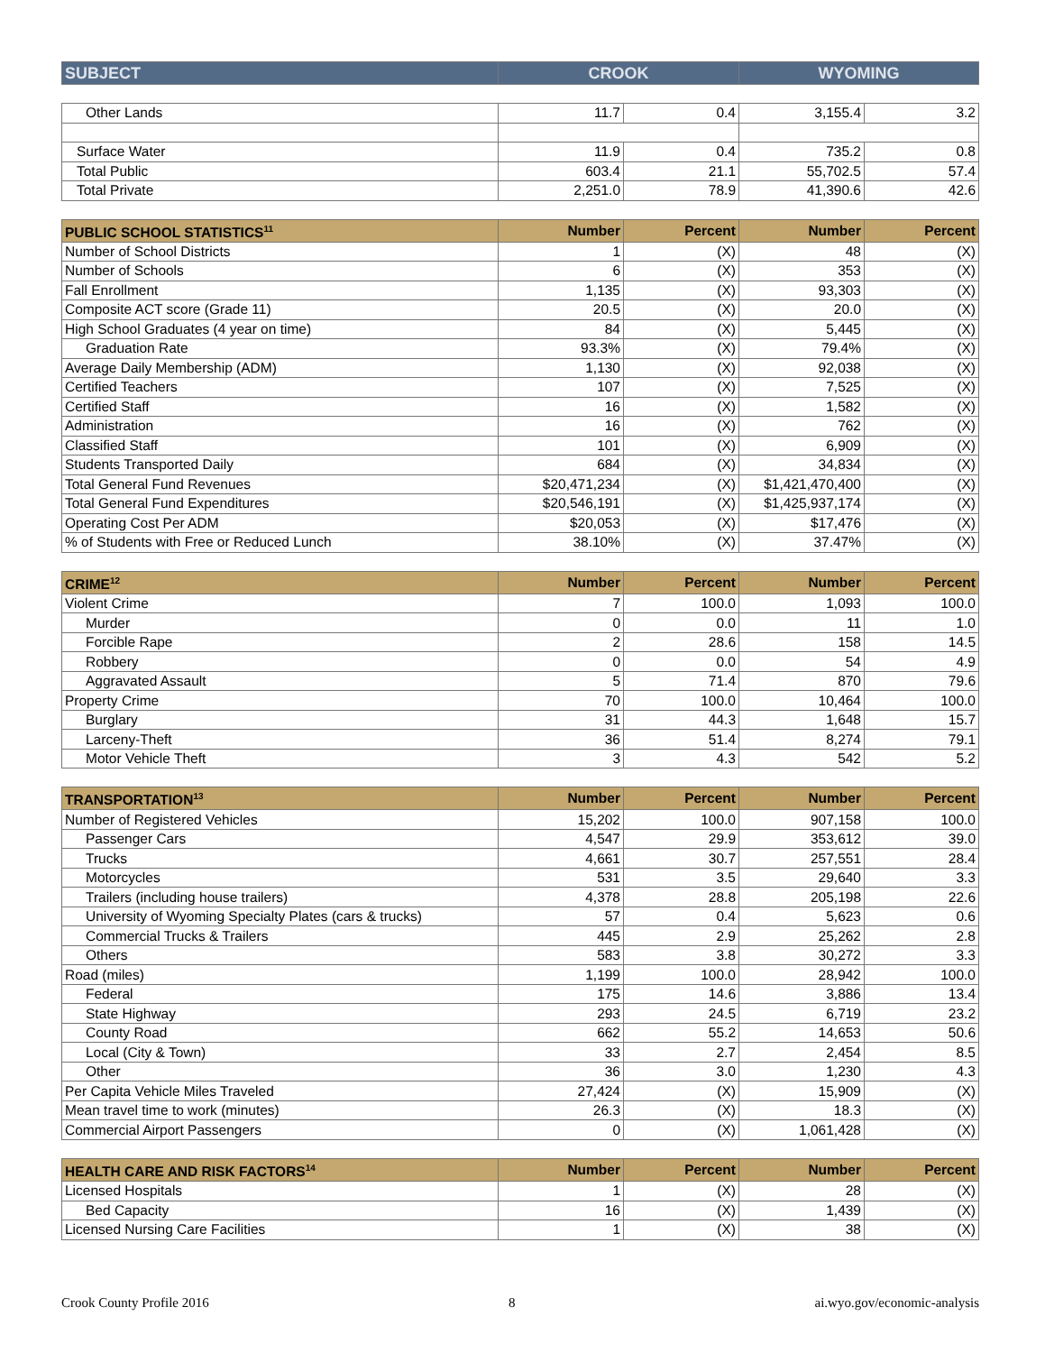| SUBJECT | CROOK | WYOMING |
| --- | --- | --- |
| Other Lands | 11.7 | 0.4 | 3,155.4 | 3.2 |
| Surface Water | 11.9 | 0.4 | 735.2 | 0.8 |
| Total Public | 603.4 | 21.1 | 55,702.5 | 57.4 |
| Total Private | 2,251.0 | 78.9 | 41,390.6 | 42.6 |
| PUBLIC SCHOOL STATISTICS<sup>11</sup> | Number | Percent | Number | Percent |
| --- | --- | --- | --- | --- |
| Number of School Districts | 1 | (X) | 48 | (X) |
| Number of Schools | 6 | (X) | 353 | (X) |
| Fall Enrollment | 1,135 | (X) | 93,303 | (X) |
| Composite ACT score (Grade 11) | 20.5 | (X) | 20.0 | (X) |
| High School Graduates (4 year on time) | 84 | (X) | 5,445 | (X) |
| Graduation Rate | 93.3% | (X) | 79.4% | (X) |
| Average Daily Membership (ADM) | 1,130 | (X) | 92,038 | (X) |
| Certified Teachers | 107 | (X) | 7,525 | (X) |
| Certified Staff | 16 | (X) | 1,582 | (X) |
| Administration | 16 | (X) | 762 | (X) |
| Classified Staff | 101 | (X) | 6,909 | (X) |
| Students Transported Daily | 684 | (X) | 34,834 | (X) |
| Total General Fund Revenues | $20,471,234 | (X) | $1,421,470,400 | (X) |
| Total General Fund Expenditures | $20,546,191 | (X) | $1,425,937,174 | (X) |
| Operating Cost Per ADM | $20,053 | (X) | $17,476 | (X) |
| % of Students with Free or Reduced Lunch | 38.10% | (X) | 37.47% | (X) |
| CRIME<sup>12</sup> | Number | Percent | Number | Percent |
| --- | --- | --- | --- | --- |
| Violent Crime | 7 | 100.0 | 1,093 | 100.0 |
| Murder | 0 | 0.0 | 11 | 1.0 |
| Forcible Rape | 2 | 28.6 | 158 | 14.5 |
| Robbery | 0 | 0.0 | 54 | 4.9 |
| Aggravated Assault | 5 | 71.4 | 870 | 79.6 |
| Property Crime | 70 | 100.0 | 10,464 | 100.0 |
| Burglary | 31 | 44.3 | 1,648 | 15.7 |
| Larceny-Theft | 36 | 51.4 | 8,274 | 79.1 |
| Motor Vehicle Theft | 3 | 4.3 | 542 | 5.2 |
| TRANSPORTATION<sup>13</sup> | Number | Percent | Number | Percent |
| --- | --- | --- | --- | --- |
| Number of Registered Vehicles | 15,202 | 100.0 | 907,158 | 100.0 |
| Passenger Cars | 4,547 | 29.9 | 353,612 | 39.0 |
| Trucks | 4,661 | 30.7 | 257,551 | 28.4 |
| Motorcycles | 531 | 3.5 | 29,640 | 3.3 |
| Trailers (including house trailers) | 4,378 | 28.8 | 205,198 | 22.6 |
| University of Wyoming Specialty Plates (cars & trucks) | 57 | 0.4 | 5,623 | 0.6 |
| Commercial Trucks & Trailers | 445 | 2.9 | 25,262 | 2.8 |
| Others | 583 | 3.8 | 30,272 | 3.3 |
| Road (miles) | 1,199 | 100.0 | 28,942 | 100.0 |
| Federal | 175 | 14.6 | 3,886 | 13.4 |
| State Highway | 293 | 24.5 | 6,719 | 23.2 |
| County Road | 662 | 55.2 | 14,653 | 50.6 |
| Local (City & Town) | 33 | 2.7 | 2,454 | 8.5 |
| Other | 36 | 3.0 | 1,230 | 4.3 |
| Per Capita Vehicle Miles Traveled | 27,424 | (X) | 15,909 | (X) |
| Mean travel time to work (minutes) | 26.3 | (X) | 18.3 | (X) |
| Commercial Airport Passengers | 0 | (X) | 1,061,428 | (X) |
| HEALTH CARE AND RISK FACTORS<sup>14</sup> | Number | Percent | Number | Percent |
| --- | --- | --- | --- | --- |
| Licensed Hospitals | 1 | (X) | 28 | (X) |
| Bed Capacity | 16 | (X) | 1,439 | (X) |
| Licensed Nursing Care Facilities | 1 | (X) | 38 | (X) |
Crook County Profile 2016 8 ai.wyo.gov/economic-analysis